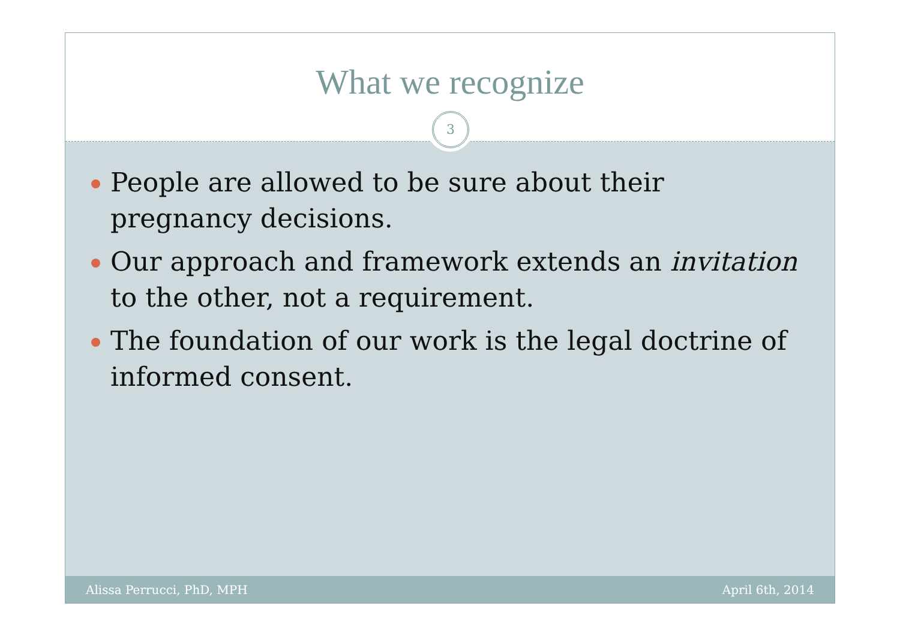What we recognize
3
People are allowed to be sure about their pregnancy decisions.
Our approach and framework extends an invitation to the other, not a requirement.
The foundation of our work is the legal doctrine of informed consent.
Alissa Perrucci, PhD, MPH April 6th, 2014